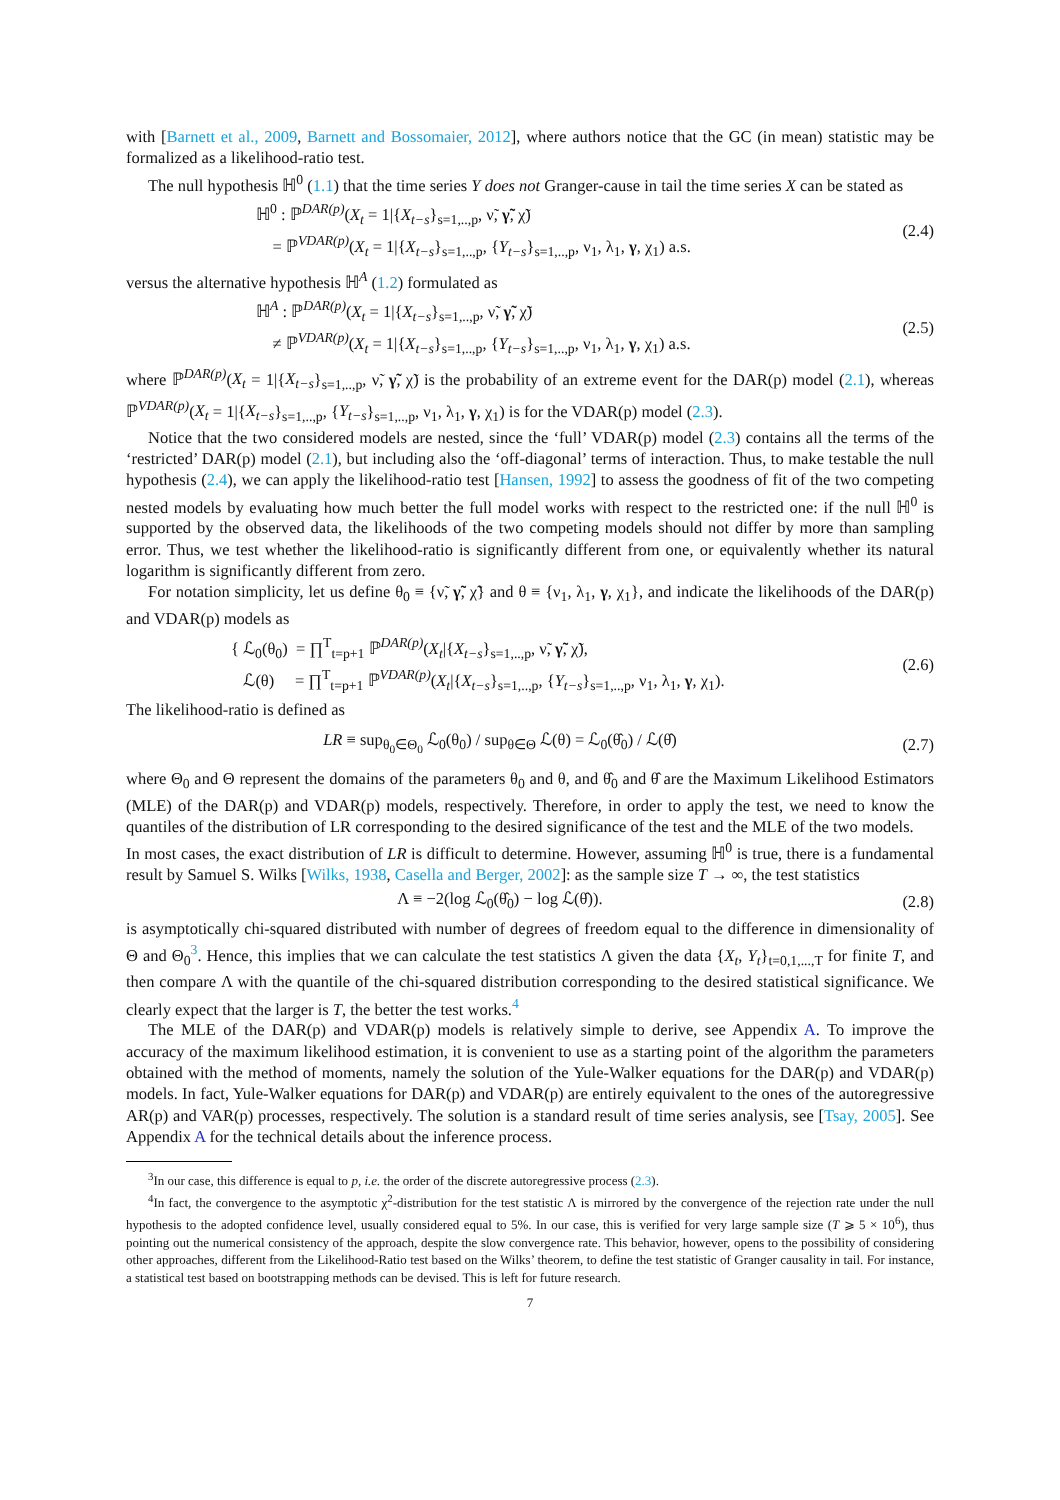with [Barnett et al., 2009, Barnett and Bossomaier, 2012], where authors notice that the GC (in mean) statistic may be formalized as a likelihood-ratio test.
The null hypothesis ℍ<sup>0</sup> (1.1) that the time series Y does not Granger-cause in tail the time series X can be stated as
ℍ<sup>0</sup> : ℙ<sup>DAR(p)</sup>(X<sub>t</sub> = 1|{X<sub>t−s</sub>}<sub>s=1,..,p</sub>, ν̃, γ̃, χ̃)
= ℙ<sup>VDAR(p)</sup>(X<sub>t</sub> = 1|{X<sub>t−s</sub>}<sub>s=1,..,p</sub>, {Y<sub>t−s</sub>}<sub>s=1,..,p</sub>, ν<sub>1</sub>, λ<sub>1</sub>, γ, χ<sub>1</sub>) a.s.
(2.4)
versus the alternative hypothesis ℍ<sup>A</sup> (1.2) formulated as
ℍ<sup>A</sup> : ℙ<sup>DAR(p)</sup>(X<sub>t</sub> = 1|{X<sub>t−s</sub>}<sub>s=1,..,p</sub>, ν̃, γ̃, χ̃)
≠ ℙ<sup>VDAR(p)</sup>(X<sub>t</sub> = 1|{X<sub>t−s</sub>}<sub>s=1,..,p</sub>, {Y<sub>t−s</sub>}<sub>s=1,..,p</sub>, ν<sub>1</sub>, λ<sub>1</sub>, γ, χ<sub>1</sub>) a.s.
(2.5)
where ℙ<sup>DAR(p)</sup>(X<sub>t</sub> = 1|{X<sub>t−s</sub>}<sub>s=1,..,p</sub>, ν̃, γ̃, χ̃) is the probability of an extreme event for the DAR(p) model (2.1), whereas ℙ<sup>VDAR(p)</sup>(X<sub>t</sub> = 1|{X<sub>t−s</sub>}<sub>s=1,..,p</sub>, {Y<sub>t−s</sub>}<sub>s=1,..,p</sub>, ν<sub>1</sub>, λ<sub>1</sub>, γ, χ<sub>1</sub>) is for the VDAR(p) model (2.3).
Notice that the two considered models are nested, since the ‘full’ VDAR(p) model (2.3) contains all the terms of the ‘restricted’ DAR(p) model (2.1), but including also the ‘off-diagonal’ terms of interaction. Thus, to make testable the null hypothesis (2.4), we can apply the likelihood-ratio test [Hansen, 1992] to assess the goodness of fit of the two competing nested models by evaluating how much better the full model works with respect to the restricted one: if the null ℍ<sup>0</sup> is supported by the observed data, the likelihoods of the two competing models should not differ by more than sampling error. Thus, we test whether the likelihood-ratio is significantly different from one, or equivalently whether its natural logarithm is significantly different from zero.
For notation simplicity, let us define θ<sub>0</sub> ≡ {ν̃, γ̃, χ̃} and θ ≡ {ν<sub>1</sub>, λ<sub>1</sub>, γ, χ<sub>1</sub>}, and indicate the likelihoods of the DAR(p) and VDAR(p) models as
{ ℒ<sub>0</sub>(θ<sub>0</sub>) = ∏<sup>T</sup><sub>t=p+1</sub> ℙ<sup>DAR(p)</sup>(X<sub>t</sub>|{X<sub>t−s</sub>}<sub>s=1,..,p</sub>, ν̃, γ̃, χ̃),
ℒ(θ) = ∏<sup>T</sup><sub>t=p+1</sub> ℙ<sup>VDAR(p)</sup>(X<sub>t</sub>|{X<sub>t−s</sub>}<sub>s=1,..,p</sub>, {Y<sub>t−s</sub>}<sub>s=1,..,p</sub>, ν<sub>1</sub>, λ<sub>1</sub>, γ, χ<sub>1</sub>).
(2.6)
The likelihood-ratio is defined as
LR ≡ sup<sub>θ<sub>0</sub>∈Θ<sub>0</sub></sub> ℒ<sub>0</sub>(θ<sub>0</sub>) / sup<sub>θ∈Θ</sub> ℒ(θ) = ℒ<sub>0</sub>(θ̂<sub>0</sub>) / ℒ(θ̂)
(2.7)
where Θ<sub>0</sub> and Θ represent the domains of the parameters θ<sub>0</sub> and θ, and θ̂<sub>0</sub> and θ̂ are the Maximum Likelihood Estimators (MLE) of the DAR(p) and VDAR(p) models, respectively. Therefore, in order to apply the test, we need to know the quantiles of the distribution of LR corresponding to the desired significance of the test and the MLE of the two models.
In most cases, the exact distribution of LR is difficult to determine. However, assuming ℍ<sup>0</sup> is true, there is a fundamental result by Samuel S. Wilks [Wilks, 1938, Casella and Berger, 2002]: as the sample size T → ∞, the test statistics
Λ ≡ −2(log ℒ<sub>0</sub>(θ̂<sub>0</sub>) − log ℒ(θ̂)).
(2.8)
is asymptotically chi-squared distributed with number of degrees of freedom equal to the difference in dimensionality of Θ and Θ<sub>0</sub><sup>3</sup>. Hence, this implies that we can calculate the test statistics Λ given the data {X<sub>t</sub>, Y<sub>t</sub>}<sub>t=0,1,...,T</sub> for finite T, and then compare Λ with the quantile of the chi-squared distribution corresponding to the desired statistical significance. We clearly expect that the larger is T, the better the test works.<sup>4</sup>
The MLE of the DAR(p) and VDAR(p) models is relatively simple to derive, see Appendix A. To improve the accuracy of the maximum likelihood estimation, it is convenient to use as a starting point of the algorithm the parameters obtained with the method of moments, namely the solution of the Yule-Walker equations for the DAR(p) and VDAR(p) models. In fact, Yule-Walker equations for DAR(p) and VDAR(p) are entirely equivalent to the ones of the autoregressive AR(p) and VAR(p) processes, respectively. The solution is a standard result of time series analysis, see [Tsay, 2005]. See Appendix A for the technical details about the inference process.
<sup>3</sup> In our case, this difference is equal to p, i.e. the order of the discrete autoregressive process (2.3).
<sup>4</sup> In fact, the convergence to the asymptotic χ<sup>2</sup>-distribution for the test statistic Λ is mirrored by the convergence of the rejection rate under the null hypothesis to the adopted confidence level, usually considered equal to 5%. In our case, this is verified for very large sample size (T ⩾ 5 × 10<sup>6</sup>), thus pointing out the numerical consistency of the approach, despite the slow convergence rate. This behavior, however, opens to the possibility of considering other approaches, different from the Likelihood-Ratio test based on the Wilks’ theorem, to define the test statistic of Granger causality in tail. For instance, a statistical test based on bootstrapping methods can be devised. This is left for future research.
7